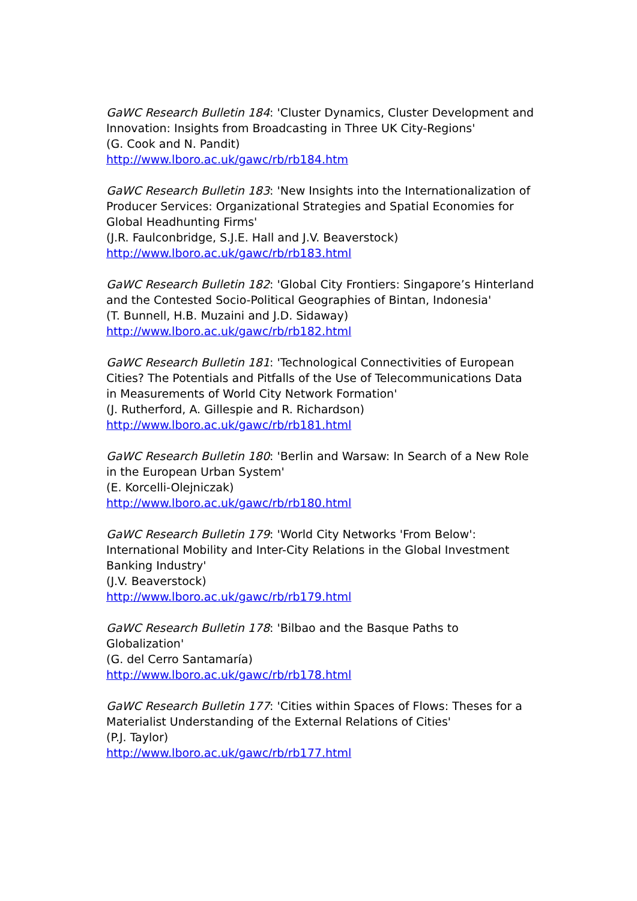GaWC Research Bulletin 184: 'Cluster Dynamics, Cluster Development and Innovation: Insights from Broadcasting in Three UK City-Regions'
(G. Cook and N. Pandit)
http://www.lboro.ac.uk/gawc/rb/rb184.htm
GaWC Research Bulletin 183: 'New Insights into the Internationalization of Producer Services: Organizational Strategies and Spatial Economies for Global Headhunting Firms'
(J.R. Faulconbridge, S.J.E. Hall and J.V. Beaverstock)
http://www.lboro.ac.uk/gawc/rb/rb183.html
GaWC Research Bulletin 182: 'Global City Frontiers: Singapore’s Hinterland and the Contested Socio-Political Geographies of Bintan, Indonesia'
(T. Bunnell, H.B. Muzaini and J.D. Sidaway)
http://www.lboro.ac.uk/gawc/rb/rb182.html
GaWC Research Bulletin 181: 'Technological Connectivities of European Cities? The Potentials and Pitfalls of the Use of Telecommunications Data in Measurements of World City Network Formation'
(J. Rutherford, A. Gillespie and R. Richardson)
http://www.lboro.ac.uk/gawc/rb/rb181.html
GaWC Research Bulletin 180: 'Berlin and Warsaw: In Search of a New Role in the European Urban System'
(E. Korcelli-Olejniczak)
http://www.lboro.ac.uk/gawc/rb/rb180.html
GaWC Research Bulletin 179: 'World City Networks 'From Below': International Mobility and Inter-City Relations in the Global Investment Banking Industry'
(J.V. Beaverstock)
http://www.lboro.ac.uk/gawc/rb/rb179.html
GaWC Research Bulletin 178: 'Bilbao and the Basque Paths to Globalization'
(G. del Cerro Santamaría)
http://www.lboro.ac.uk/gawc/rb/rb178.html
GaWC Research Bulletin 177: 'Cities within Spaces of Flows: Theses for a Materialist Understanding of the External Relations of Cities'
(P.J. Taylor)
http://www.lboro.ac.uk/gawc/rb/rb177.html